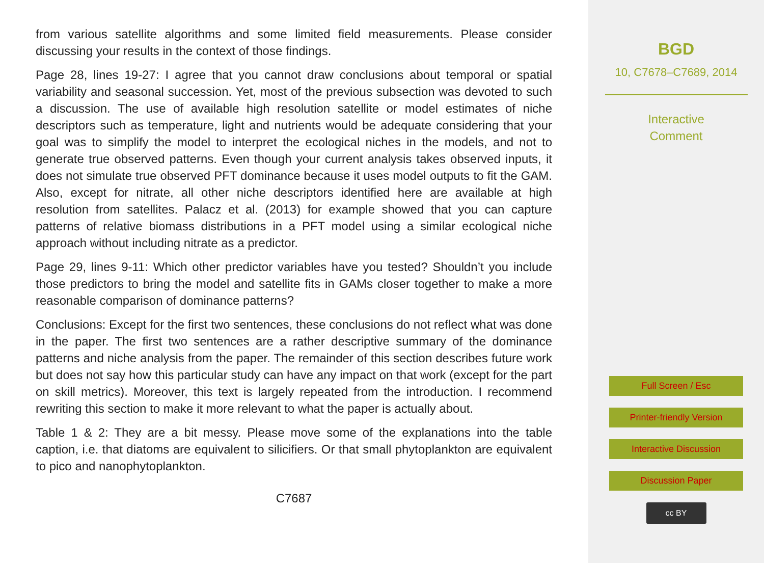from various satellite algorithms and some limited field measurements. Please consider discussing your results in the context of those findings.
Page 28, lines 19-27: I agree that you cannot draw conclusions about temporal or spatial variability and seasonal succession. Yet, most of the previous subsection was devoted to such a discussion. The use of available high resolution satellite or model estimates of niche descriptors such as temperature, light and nutrients would be adequate considering that your goal was to simplify the model to interpret the ecological niches in the models, and not to generate true observed patterns. Even though your current analysis takes observed inputs, it does not simulate true observed PFT dominance because it uses model outputs to fit the GAM. Also, except for nitrate, all other niche descriptors identified here are available at high resolution from satellites. Palacz et al. (2013) for example showed that you can capture patterns of relative biomass distributions in a PFT model using a similar ecological niche approach without including nitrate as a predictor.
Page 29, lines 9-11: Which other predictor variables have you tested? Shouldn’t you include those predictors to bring the model and satellite fits in GAMs closer together to make a more reasonable comparison of dominance patterns?
Conclusions: Except for the first two sentences, these conclusions do not reflect what was done in the paper. The first two sentences are a rather descriptive summary of the dominance patterns and niche analysis from the paper. The remainder of this section describes future work but does not say how this particular study can have any impact on that work (except for the part on skill metrics). Moreover, this text is largely repeated from the introduction. I recommend rewriting this section to make it more relevant to what the paper is actually about.
Table 1 & 2: They are a bit messy. Please move some of the explanations into the table caption, i.e. that diatoms are equivalent to silicifiers. Or that small phytoplankton are equivalent to pico and nanophytoplankton.
C7687
BGD
10, C7678–C7689, 2014
Interactive
Comment
Full Screen / Esc
Printer-friendly Version
Interactive Discussion
Discussion Paper
cc BY